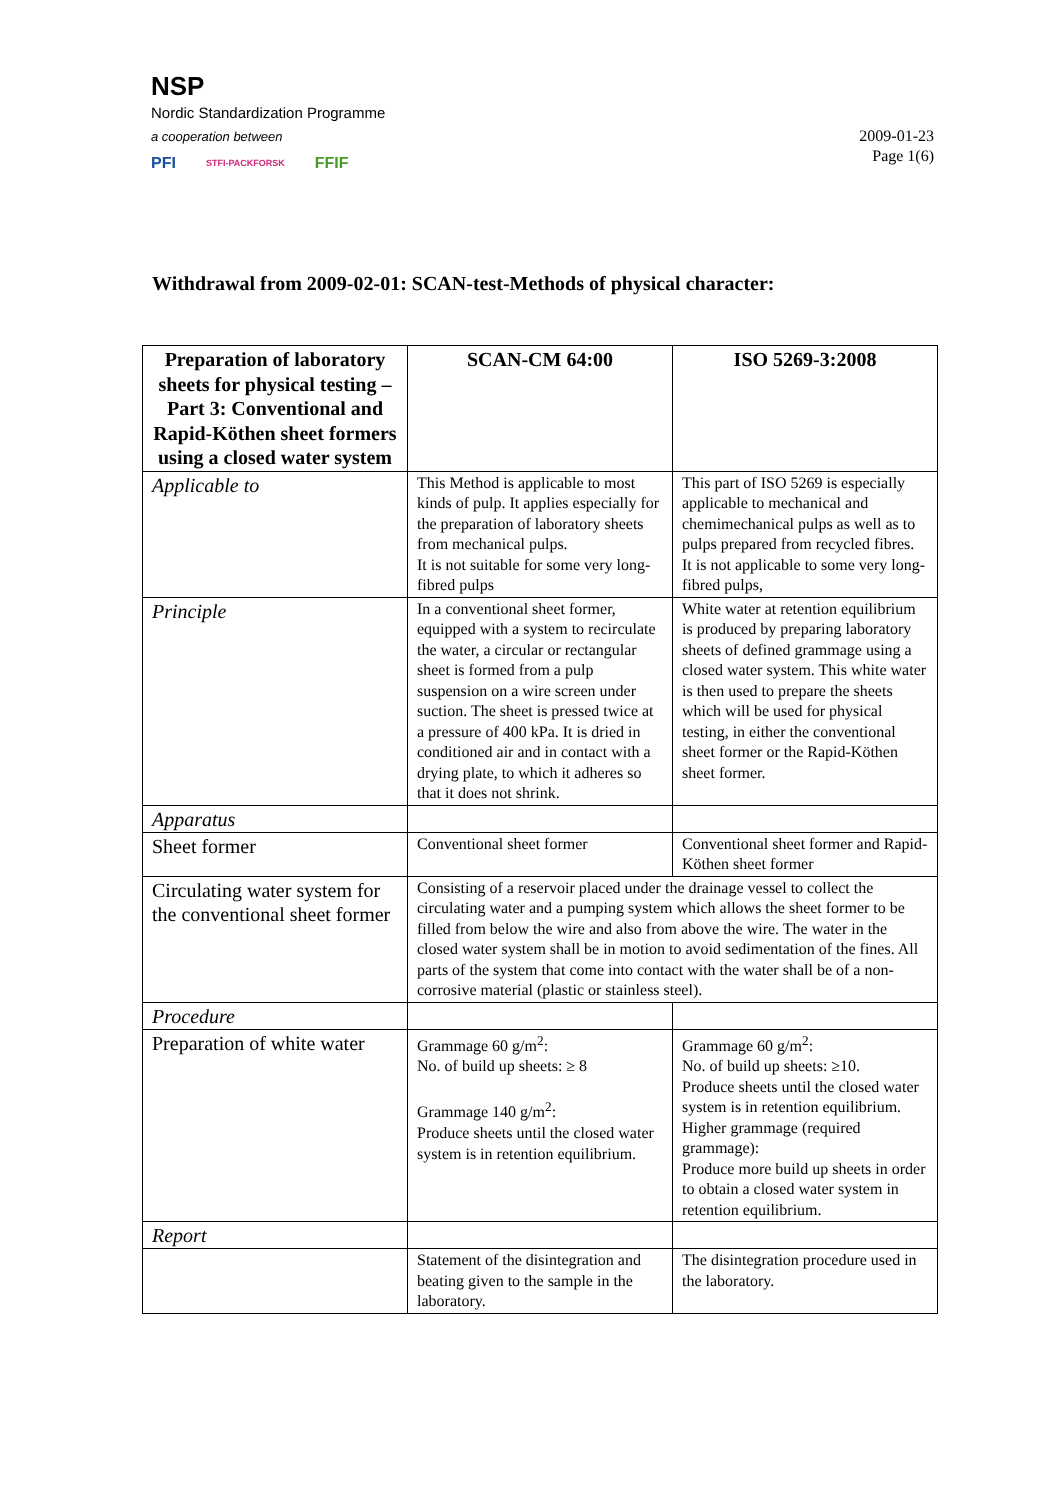NSP
Nordic Standardization Programme
a cooperation between
PFI STFI-PACKFORSK FFIF
2009-01-23
Page 1(6)
Withdrawal from 2009-02-01: SCAN-test-Methods of physical character:
| Preparation of laboratory sheets for physical testing –Part 3: Conventional and Rapid-Köthen sheet formers using a closed water system | SCAN-CM 64:00 | ISO 5269-3:2008 |
| --- | --- | --- |
| Applicable to | This Method is applicable to most kinds of pulp. It applies especially for the preparation of laboratory sheets from mechanical pulps. It is not suitable for some very long-fibred pulps | This part of ISO 5269 is especially applicable to mechanical and chemimechanical pulps as well as to pulps prepared from recycled fibres. It is not applicable to some very long-fibred pulps, |
| Principle | In a conventional sheet former, equipped with a system to recirculate the water, a circular or rectangular sheet is formed from a pulp suspension on a wire screen under suction. The sheet is pressed twice at a pressure of 400 kPa. It is dried in conditioned air and in contact with a drying plate, to which it adheres so that it does not shrink. | White water at retention equilibrium is produced by preparing laboratory sheets of defined grammage using a closed water system. This white water is then used to prepare the sheets which will be used for physical testing, in either the conventional sheet former or the Rapid-Köthen sheet former. |
| Apparatus | | |
| Sheet former | Conventional sheet former | Conventional sheet former and Rapid-Köthen sheet former |
| Circulating water system for the conventional sheet former | Consisting of a reservoir placed under the drainage vessel to collect the circulating water and a pumping system which allows the sheet former to be filled from below the wire and also from above the wire. The water in the closed water system shall be in motion to avoid sedimentation of the fines. All parts of the system that come into contact with the water shall be of a non-corrosive material (plastic or stainless steel). | |
| Procedure | | |
| Preparation of white water | Grammage 60 g/m<sup>2</sup>: No. of build up sheets: ≥ 8 Grammage 140 g/m<sup>2</sup>: Produce sheets until the closed water system is in retention equilibrium. | Grammage 60 g/m<sup>2</sup>: No. of build up sheets: ≥10. Produce sheets until the closed water system is in retention equilibrium. Higher grammage (required grammage): Produce more build up sheets in order to obtain a closed water system in retention equilibrium. |
| Report | | |
| | Statement of the disintegration and beating given to the sample in the laboratory. | The disintegration procedure used in the laboratory. |